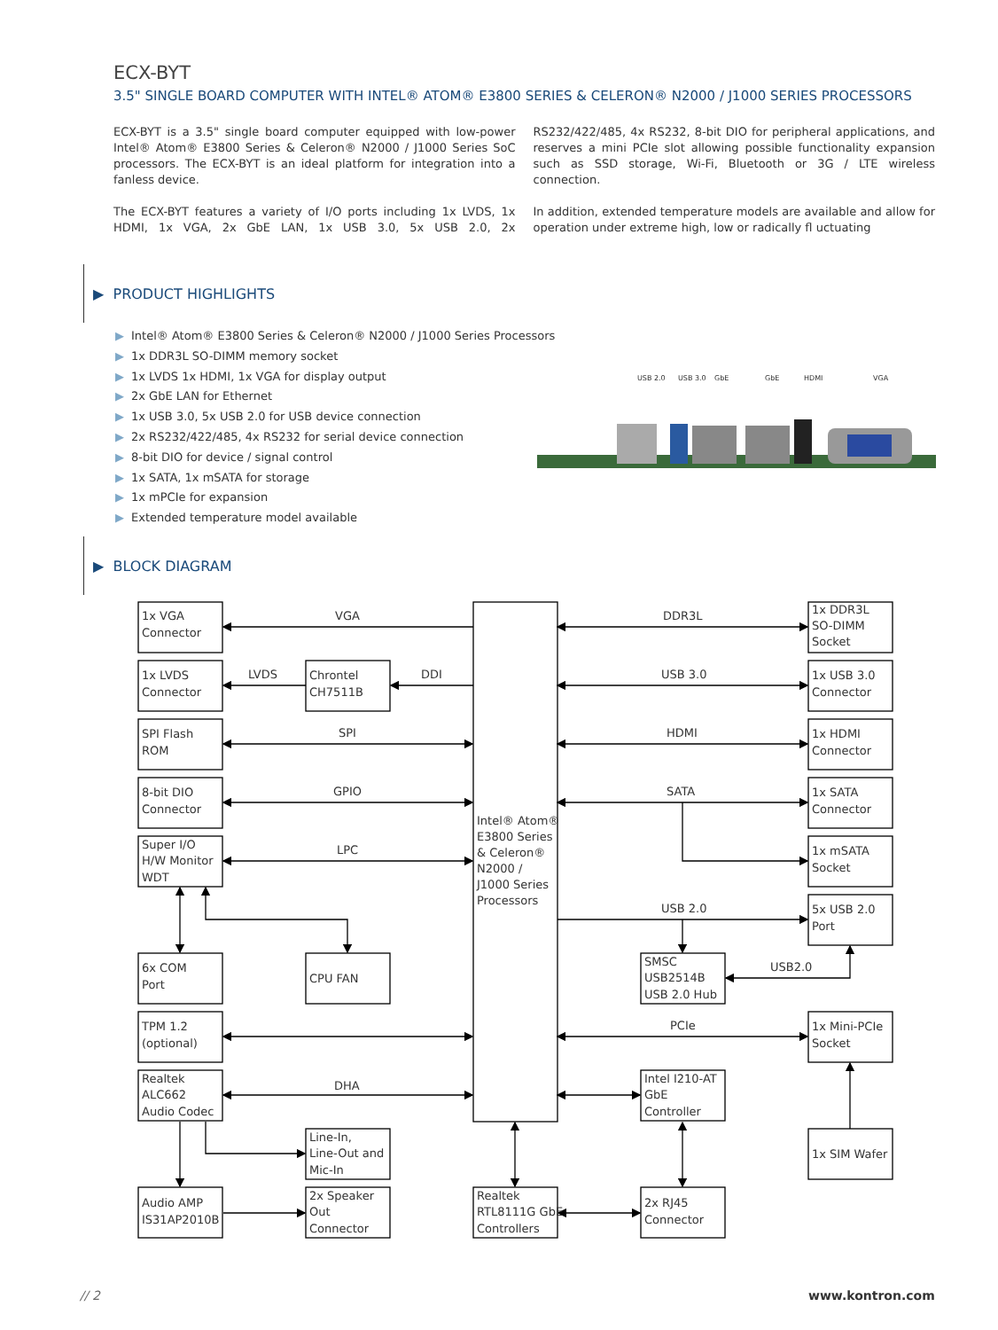ECX-BYT
3.5" SINGLE BOARD COMPUTER WITH INTEL® ATOM® E3800 SERIES & CELERON® N2000 / J1000 SERIES PROCESSORS
ECX-BYT is a 3.5" single board computer equipped with low-power Intel® Atom® E3800 Series & Celeron® N2000 / J1000 Series SoC processors. The ECX-BYT is an ideal platform for integration into a fanless device.
The ECX-BYT features a variety of I/O ports including 1x LVDS, 1x HDMI, 1x VGA, 2x GbE LAN, 1x USB 3.0, 5x USB 2.0, 2x RS232/422/485, 4x RS232, 8-bit DIO for peripheral applications, and reserves a mini PCIe slot allowing possible functionality expansion such as SSD storage, Wi-Fi, Bluetooth or 3G / LTE wireless connection.
In addition, extended temperature models are available and allow for operation under extreme high, low or radically fl uctuating
▶ PRODUCT HIGHLIGHTS
▶ Intel® Atom® E3800 Series & Celeron® N2000 / J1000 Series Processors
▶ 1x DDR3L SO-DIMM memory socket
▶ 1x LVDS 1x HDMI, 1x VGA for display output
▶ 2x GbE LAN for Ethernet
▶ 1x USB 3.0, 5x USB 2.0 for USB device connection
▶ 2x RS232/422/485, 4x RS232 for serial device connection
▶ 8-bit DIO for device / signal control
▶ 1x SATA, 1x mSATA for storage
▶ 1x mPCIe for expansion
▶ Extended temperature model available
USB 2.0
USB 3.0
GbE
GbE
HDMI
VGA
▶ BLOCK DIAGRAM
VGA
LVDS
DDI
SPI
GPIO
LPC
DHA
DDR3L
USB 3.0
HDMI
SATA
USB 2.0
USB2.0
PCIe
1x VGA
Connector
1x LVDS
Connector
Chrontel
CH7511B
SPI Flash
ROM
8-bit DIO
Connector
Super I/O
H/W Monitor
WDT
6x COM
Port
CPU FAN
TPM 1.2
(optional)
Realtek
ALC662
Audio Codec
Line-In,
Line-Out and
Mic-In
Audio AMP
IS31AP2010B
2x Speaker
Out
Connector
Intel® Atom®
E3800 Series
& Celeron®
N2000 /
J1000 Series
Processors
Realtek
RTL8111G GbE
Controllers
2x RJ45
Connector
1x DDR3L
SO-DIMM
Socket
1x USB 3.0
Connector
1x HDMI
Connector
1x SATA
Connector
1x mSATA
Socket
5x USB 2.0
Port
SMSC
USB2514B
USB 2.0 Hub
1x Mini-PCIe
Socket
Intel I210-AT
GbE
Controller
1x SIM Wafer
// 2 www.kontron.com